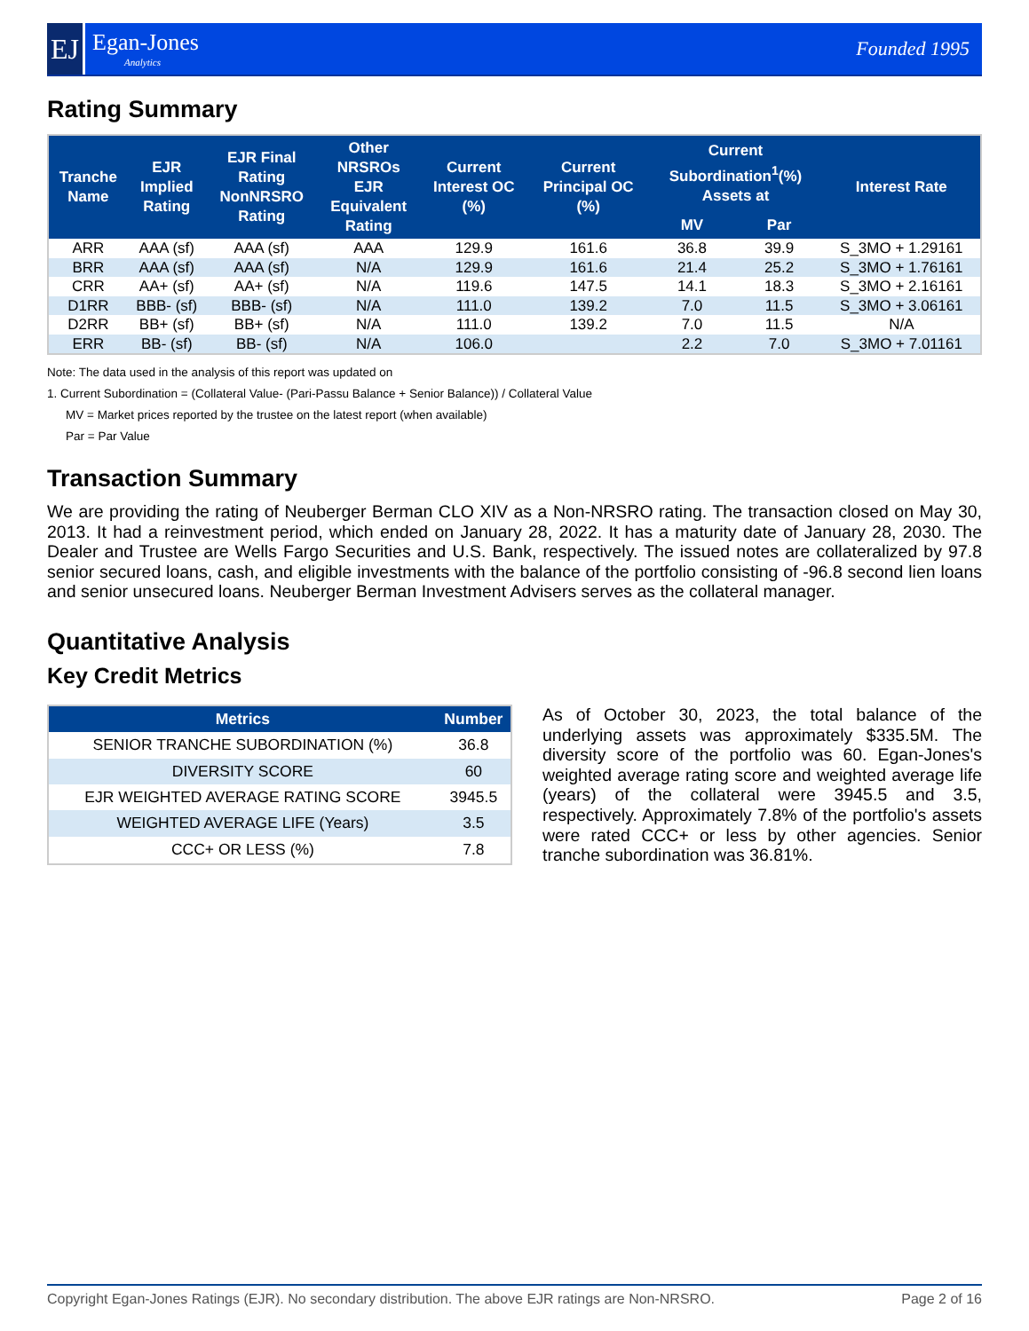EJ
Egan-Jones
Analytics
Founded 1995
Rating Summary
| Tranche Name | EJR Implied Rating | EJR Final Rating NonNRSRO Rating | Other NRSROs EJR Equivalent Rating | Current Interest OC (%) | Current Principal OC (%) | Current Subordination<sup>1</sup>(%) Assets at | | Interest Rate |
| --- | --- | --- | --- | --- | --- | --- | --- | --- |
| | | | | | | MV | Par | |
| ARR | AAA (sf) | AAA (sf) | AAA | 129.9 | 161.6 | 36.8 | 39.9 | S_3MO + 1.29161 |
| BRR | AAA (sf) | AAA (sf) | N/A | 129.9 | 161.6 | 21.4 | 25.2 | S_3MO + 1.76161 |
| CRR | AA+ (sf) | AA+ (sf) | N/A | 119.6 | 147.5 | 14.1 | 18.3 | S_3MO + 2.16161 |
| D1RR | BBB- (sf) | BBB- (sf) | N/A | 111.0 | 139.2 | 7.0 | 11.5 | S_3MO + 3.06161 |
| D2RR | BB+ (sf) | BB+ (sf) | N/A | 111.0 | 139.2 | 7.0 | 11.5 | N/A |
| ERR | BB- (sf) | BB- (sf) | N/A | 106.0 | | 2.2 | 7.0 | S_3MO + 7.01161 |
Note: The data used in the analysis of this report was updated on
1. Current Subordination = (Collateral Value- (Pari-Passu Balance + Senior Balance)) / Collateral Value
MV = Market prices reported by the trustee on the latest report (when available)
Par = Par Value
Transaction Summary
We are providing the rating of Neuberger Berman CLO XIV as a Non-NRSRO rating. The transaction closed on May 30, 2013. It had a reinvestment period, which ended on January 28, 2022. It has a maturity date of January 28, 2030. The Dealer and Trustee are Wells Fargo Securities and U.S. Bank, respectively. The issued notes are collateralized by 97.8 senior secured loans, cash, and eligible investments with the balance of the portfolio consisting of -96.8 second lien loans and senior unsecured loans. Neuberger Berman Investment Advisers serves as the collateral manager.
Quantitative Analysis
Key Credit Metrics
| Metrics | Number |
| --- | --- |
| SENIOR TRANCHE SUBORDINATION (%) | 36.8 |
| DIVERSITY SCORE | 60 |
| EJR WEIGHTED AVERAGE RATING SCORE | 3945.5 |
| WEIGHTED AVERAGE LIFE (Years) | 3.5 |
| CCC+ OR LESS (%) | 7.8 |
As of October 30, 2023, the total balance of the underlying assets was approximately $335.5M. The diversity score of the portfolio was 60. Egan-Jones's weighted average rating score and weighted average life (years) of the collateral were 3945.5 and 3.5, respectively. Approximately 7.8% of the portfolio's assets were rated CCC+ or less by other agencies. Senior tranche subordination was 36.81%.
Copyright Egan-Jones Ratings (EJR). No secondary distribution. The above EJR ratings are Non-NRSRO. Page 2 of 16